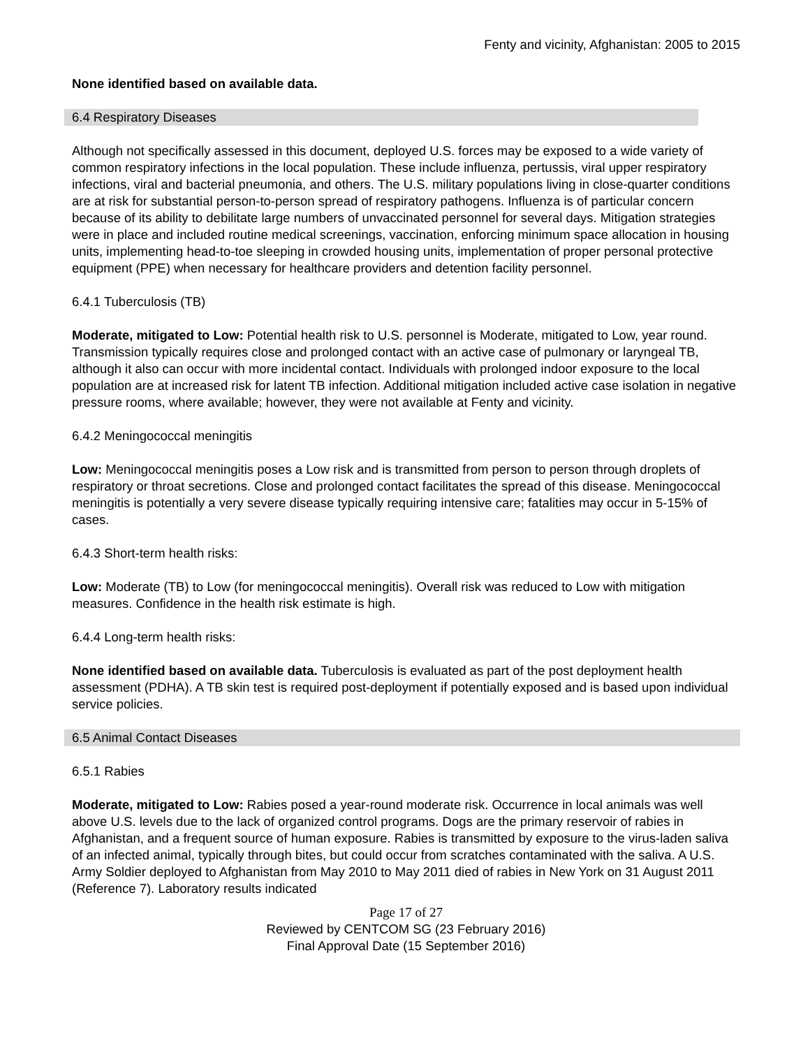Fenty and vicinity, Afghanistan: 2005 to 2015
None identified based on available data.
6.4 Respiratory Diseases
Although not specifically assessed in this document, deployed U.S. forces may be exposed to a wide variety of common respiratory infections in the local population. These include influenza, pertussis, viral upper respiratory infections, viral and bacterial pneumonia, and others. The U.S. military populations living in close-quarter conditions are at risk for substantial person-to-person spread of respiratory pathogens. Influenza is of particular concern because of its ability to debilitate large numbers of unvaccinated personnel for several days. Mitigation strategies were in place and included routine medical screenings, vaccination, enforcing minimum space allocation in housing units, implementing head-to-toe sleeping in crowded housing units, implementation of proper personal protective equipment (PPE) when necessary for healthcare providers and detention facility personnel.
6.4.1 Tuberculosis (TB)
Moderate, mitigated to Low: Potential health risk to U.S. personnel is Moderate, mitigated to Low, year round. Transmission typically requires close and prolonged contact with an active case of pulmonary or laryngeal TB, although it also can occur with more incidental contact. Individuals with prolonged indoor exposure to the local population are at increased risk for latent TB infection. Additional mitigation included active case isolation in negative pressure rooms, where available; however, they were not available at Fenty and vicinity.
6.4.2 Meningococcal meningitis
Low: Meningococcal meningitis poses a Low risk and is transmitted from person to person through droplets of respiratory or throat secretions. Close and prolonged contact facilitates the spread of this disease. Meningococcal meningitis is potentially a very severe disease typically requiring intensive care; fatalities may occur in 5-15% of cases.
6.4.3 Short-term health risks:
Low: Moderate (TB) to Low (for meningococcal meningitis). Overall risk was reduced to Low with mitigation measures. Confidence in the health risk estimate is high.
6.4.4 Long-term health risks:
None identified based on available data. Tuberculosis is evaluated as part of the post deployment health assessment (PDHA). A TB skin test is required post-deployment if potentially exposed and is based upon individual service policies.
6.5 Animal Contact Diseases
6.5.1 Rabies
Moderate, mitigated to Low: Rabies posed a year-round moderate risk. Occurrence in local animals was well above U.S. levels due to the lack of organized control programs. Dogs are the primary reservoir of rabies in Afghanistan, and a frequent source of human exposure. Rabies is transmitted by exposure to the virus-laden saliva of an infected animal, typically through bites, but could occur from scratches contaminated with the saliva. A U.S. Army Soldier deployed to Afghanistan from May 2010 to May 2011 died of rabies in New York on 31 August 2011 (Reference 7). Laboratory results indicated
Page 17 of 27
Reviewed by CENTCOM SG (23 February 2016)
Final Approval Date (15 September 2016)